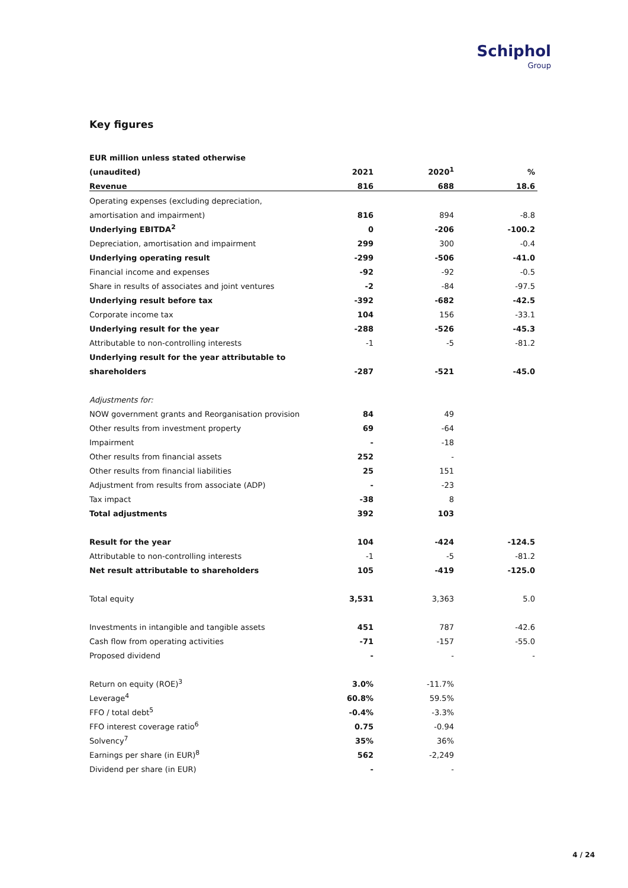Schiphol
Group
Key figures
| EUR million unless stated otherwise | | | |
| --- | --- | --- | --- |
| (unaudited) | 2021 | 2020<sup>1</sup> | % |
| Revenue | 816 | 688 | 18.6 |
| Operating expenses (excluding depreciation, | | | |
| amortisation and impairment) | 816 | 894 | -8.8 |
| Underlying EBITDA<sup>2</sup> | 0 | -206 | -100.2 |
| Depreciation, amortisation and impairment | 299 | 300 | -0.4 |
| Underlying operating result | -299 | -506 | -41.0 |
| Financial income and expenses | -92 | -92 | -0.5 |
| Share in results of associates and joint ventures | -2 | -84 | -97.5 |
| Underlying result before tax | -392 | -682 | -42.5 |
| Corporate income tax | 104 | 156 | -33.1 |
| Underlying result for the year | -288 | -526 | -45.3 |
| Attributable to non-controlling interests | -1 | -5 | -81.2 |
| Underlying result for the year attributable to | | | |
| shareholders | -287 | -521 | -45.0 |
| Adjustments for: | | | |
| NOW government grants and Reorganisation provision | 84 | 49 | |
| Other results from investment property | 69 | -64 | |
| Impairment | - | -18 | |
| Other results from financial assets | 252 | - | |
| Other results from financial liabilities | 25 | 151 | |
| Adjustment from results from associate (ADP) | - | -23 | |
| Tax impact | -38 | 8 | |
| Total adjustments | 392 | 103 | |
| Result for the year | 104 | -424 | -124.5 |
| Attributable to non-controlling interests | -1 | -5 | -81.2 |
| Net result attributable to shareholders | 105 | -419 | -125.0 |
| Total equity | 3,531 | 3,363 | 5.0 |
| Investments in intangible and tangible assets | 451 | 787 | -42.6 |
| Cash flow from operating activities | -71 | -157 | -55.0 |
| Proposed dividend | - | - | - |
| Return on equity (ROE)<sup>3</sup> | 3.0% | -11.7% | |
| Leverage<sup>4</sup> | 60.8% | 59.5% | |
| FFO / total debt<sup>5</sup> | -0.4% | -3.3% | |
| FFO interest coverage ratio<sup>6</sup> | 0.75 | -0.94 | |
| Solvency<sup>7</sup> | 35% | 36% | |
| Earnings per share (in EUR)<sup>8</sup> | 562 | -2,249 | |
| Dividend per share (in EUR) | - | - | |
4 / 24